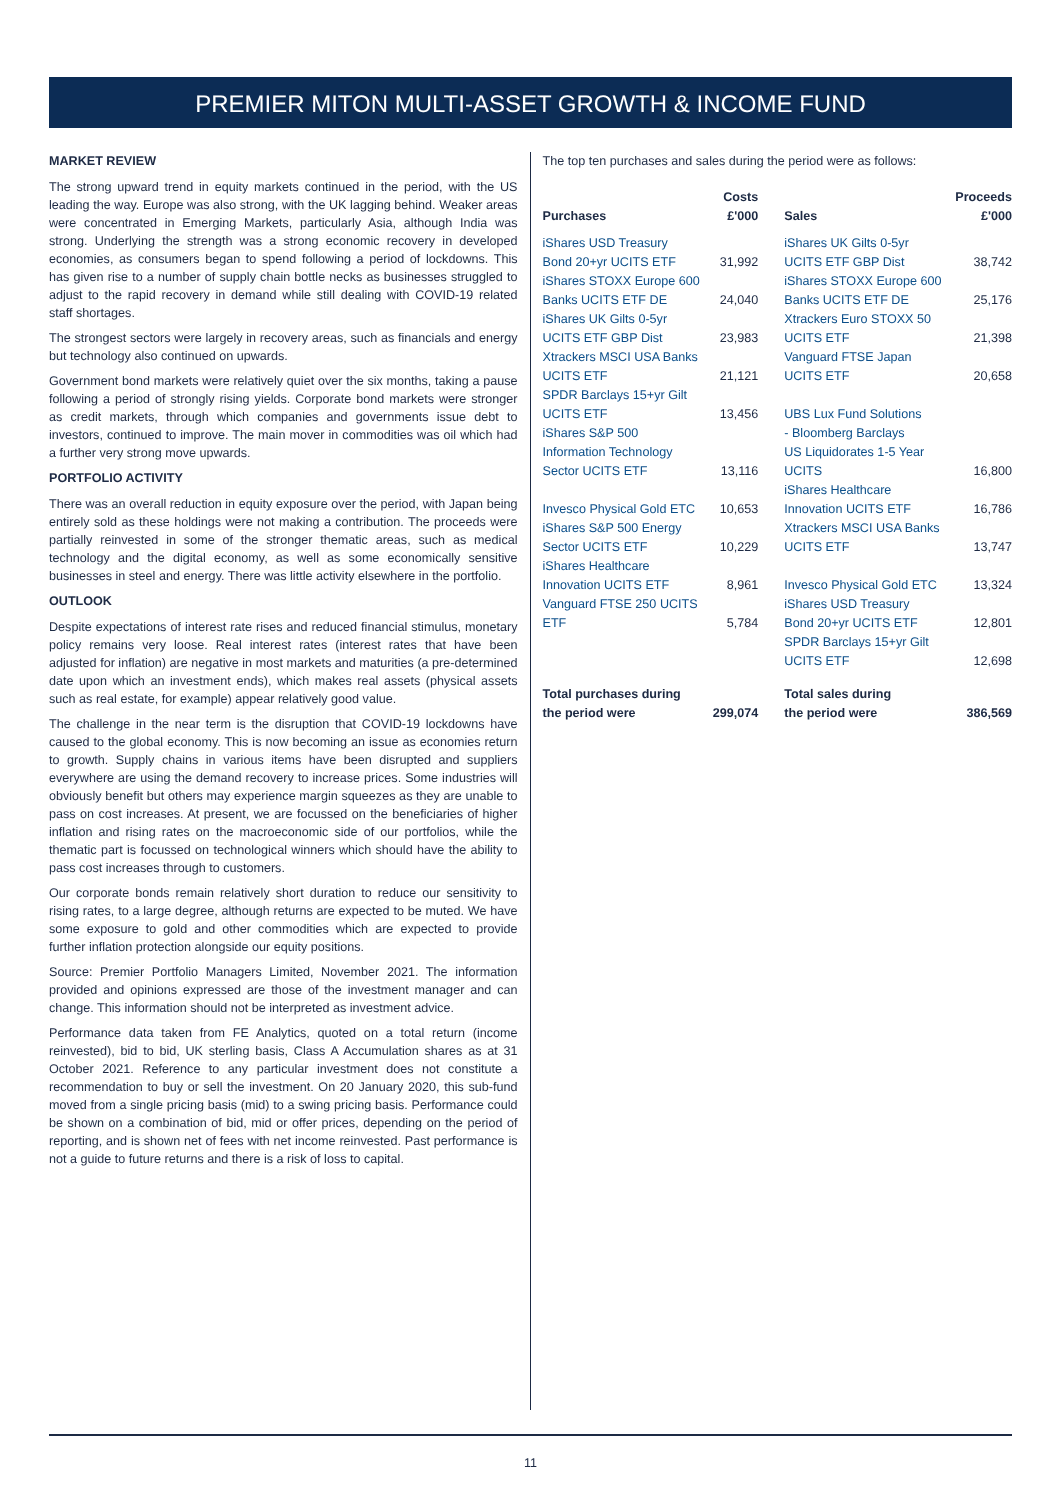PREMIER MITON MULTI-ASSET GROWTH & INCOME FUND
MARKET REVIEW
The strong upward trend in equity markets continued in the period, with the US leading the way. Europe was also strong, with the UK lagging behind. Weaker areas were concentrated in Emerging Markets, particularly Asia, although India was strong. Underlying the strength was a strong economic recovery in developed economies, as consumers began to spend following a period of lockdowns. This has given rise to a number of supply chain bottle necks as businesses struggled to adjust to the rapid recovery in demand while still dealing with COVID-19 related staff shortages.
The strongest sectors were largely in recovery areas, such as financials and energy but technology also continued on upwards.
Government bond markets were relatively quiet over the six months, taking a pause following a period of strongly rising yields. Corporate bond markets were stronger as credit markets, through which companies and governments issue debt to investors, continued to improve. The main mover in commodities was oil which had a further very strong move upwards.
PORTFOLIO ACTIVITY
There was an overall reduction in equity exposure over the period, with Japan being entirely sold as these holdings were not making a contribution. The proceeds were partially reinvested in some of the stronger thematic areas, such as medical technology and the digital economy, as well as some economically sensitive businesses in steel and energy. There was little activity elsewhere in the portfolio.
OUTLOOK
Despite expectations of interest rate rises and reduced financial stimulus, monetary policy remains very loose. Real interest rates (interest rates that have been adjusted for inflation) are negative in most markets and maturities (a pre-determined date upon which an investment ends), which makes real assets (physical assets such as real estate, for example) appear relatively good value.
The challenge in the near term is the disruption that COVID-19 lockdowns have caused to the global economy. This is now becoming an issue as economies return to growth. Supply chains in various items have been disrupted and suppliers everywhere are using the demand recovery to increase prices. Some industries will obviously benefit but others may experience margin squeezes as they are unable to pass on cost increases. At present, we are focussed on the beneficiaries of higher inflation and rising rates on the macroeconomic side of our portfolios, while the thematic part is focussed on technological winners which should have the ability to pass cost increases through to customers.
Our corporate bonds remain relatively short duration to reduce our sensitivity to rising rates, to a large degree, although returns are expected to be muted. We have some exposure to gold and other commodities which are expected to provide further inflation protection alongside our equity positions.
Source: Premier Portfolio Managers Limited, November 2021. The information provided and opinions expressed are those of the investment manager and can change. This information should not be interpreted as investment advice.
Performance data taken from FE Analytics, quoted on a total return (income reinvested), bid to bid, UK sterling basis, Class A Accumulation shares as at 31 October 2021. Reference to any particular investment does not constitute a recommendation to buy or sell the investment. On 20 January 2020, this sub-fund moved from a single pricing basis (mid) to a swing pricing basis. Performance could be shown on a combination of bid, mid or offer prices, depending on the period of reporting, and is shown net of fees with net income reinvested. Past performance is not a guide to future returns and there is a risk of loss to capital.
The top ten purchases and sales during the period were as follows:
| Purchases | Costs £'000 | Sales | Proceeds £'000 |
| --- | --- | --- | --- |
| iShares USD Treasury Bond 20+yr UCITS ETF | 31,992 | iShares UK Gilts 0-5yr UCITS ETF GBP Dist | 38,742 |
| iShares STOXX Europe 600 Banks UCITS ETF DE | 24,040 | iShares STOXX Europe 600 Banks UCITS ETF DE | 25,176 |
| iShares UK Gilts 0-5yr UCITS ETF GBP Dist | 23,983 | Xtrackers Euro STOXX 50 UCITS ETF | 21,398 |
| Xtrackers MSCI USA Banks UCITS ETF | 21,121 | Vanguard FTSE Japan UCITS ETF | 20,658 |
| SPDR Barclays 15+yr Gilt UCITS ETF | 13,456 | UBS Lux Fund Solutions - Bloomberg Barclays US Liquidorates 1-5 Year UCITS | 16,800 |
| iShares S&P 500 Information Technology Sector UCITS ETF | 13,116 | | |
| Invesco Physical Gold ETC | 10,653 | iShares Healthcare Innovation UCITS ETF | 16,786 |
| iShares S&P 500 Energy Sector UCITS ETF | 10,229 | Xtrackers MSCI USA Banks UCITS ETF | 13,747 |
| iShares Healthcare Innovation UCITS ETF | 8,961 | Invesco Physical Gold ETC | 13,324 |
| Vanguard FTSE 250 UCITS ETF | 5,784 | iShares USD Treasury Bond 20+yr UCITS ETF | 12,801 |
| | | SPDR Barclays 15+yr Gilt UCITS ETF | 12,698 |
| Total purchases during the period were | 299,074 | Total sales during the period were | 386,569 |
11